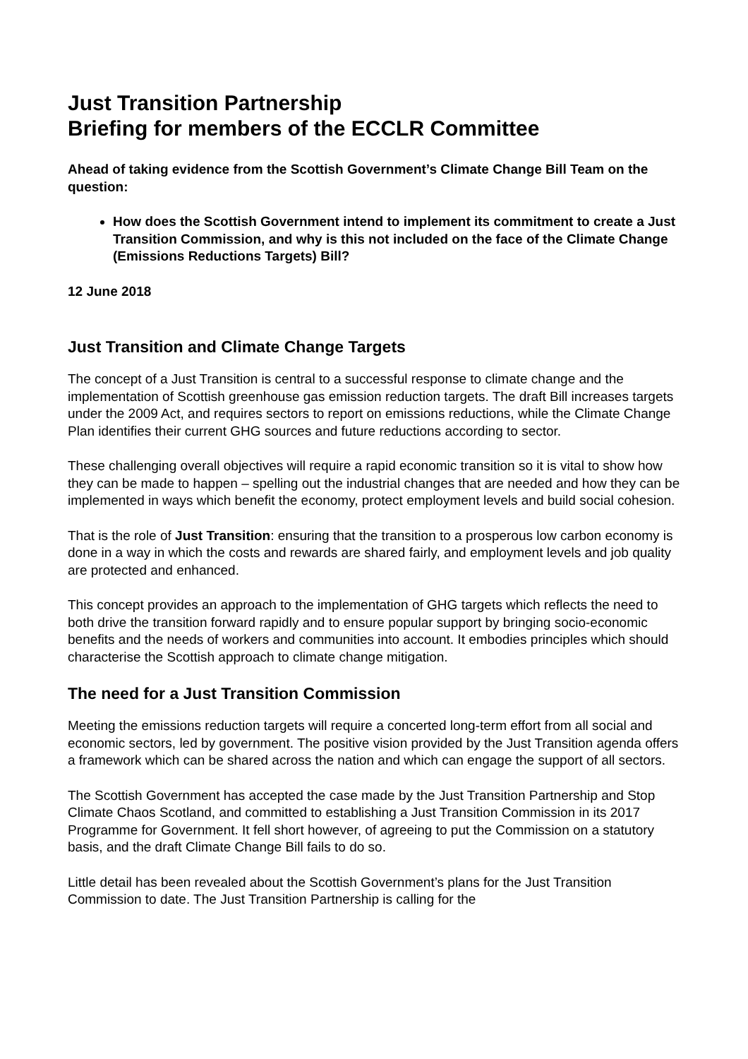Just Transition Partnership
Briefing for members of the ECCLR Committee
Ahead of taking evidence from the Scottish Government’s Climate Change Bill Team on the question:
How does the Scottish Government intend to implement its commitment to create a Just Transition Commission, and why is this not included on the face of the Climate Change (Emissions Reductions Targets) Bill?
12 June 2018
Just Transition and Climate Change Targets
The concept of a Just Transition is central to a successful response to climate change and the implementation of Scottish greenhouse gas emission reduction targets. The draft Bill increases targets under the 2009 Act, and requires sectors to report on emissions reductions, while the Climate Change Plan identifies their current GHG sources and future reductions according to sector.
These challenging overall objectives will require a rapid economic transition so it is vital to show how they can be made to happen – spelling out the industrial changes that are needed and how they can be implemented in ways which benefit the economy, protect employment levels and build social cohesion.
That is the role of Just Transition: ensuring that the transition to a prosperous low carbon economy is done in a way in which the costs and rewards are shared fairly, and employment levels and job quality are protected and enhanced.
This concept provides an approach to the implementation of GHG targets which reflects the need to both drive the transition forward rapidly and to ensure popular support by bringing socio-economic benefits and the needs of workers and communities into account. It embodies principles which should characterise the Scottish approach to climate change mitigation.
The need for a Just Transition Commission
Meeting the emissions reduction targets will require a concerted long-term effort from all social and economic sectors, led by government. The positive vision provided by the Just Transition agenda offers a framework which can be shared across the nation and which can engage the support of all sectors.
The Scottish Government has accepted the case made by the Just Transition Partnership and Stop Climate Chaos Scotland, and committed to establishing a Just Transition Commission in its 2017 Programme for Government. It fell short however, of agreeing to put the Commission on a statutory basis, and the draft Climate Change Bill fails to do so.
Little detail has been revealed about the Scottish Government’s plans for the Just Transition Commission to date. The Just Transition Partnership is calling for the